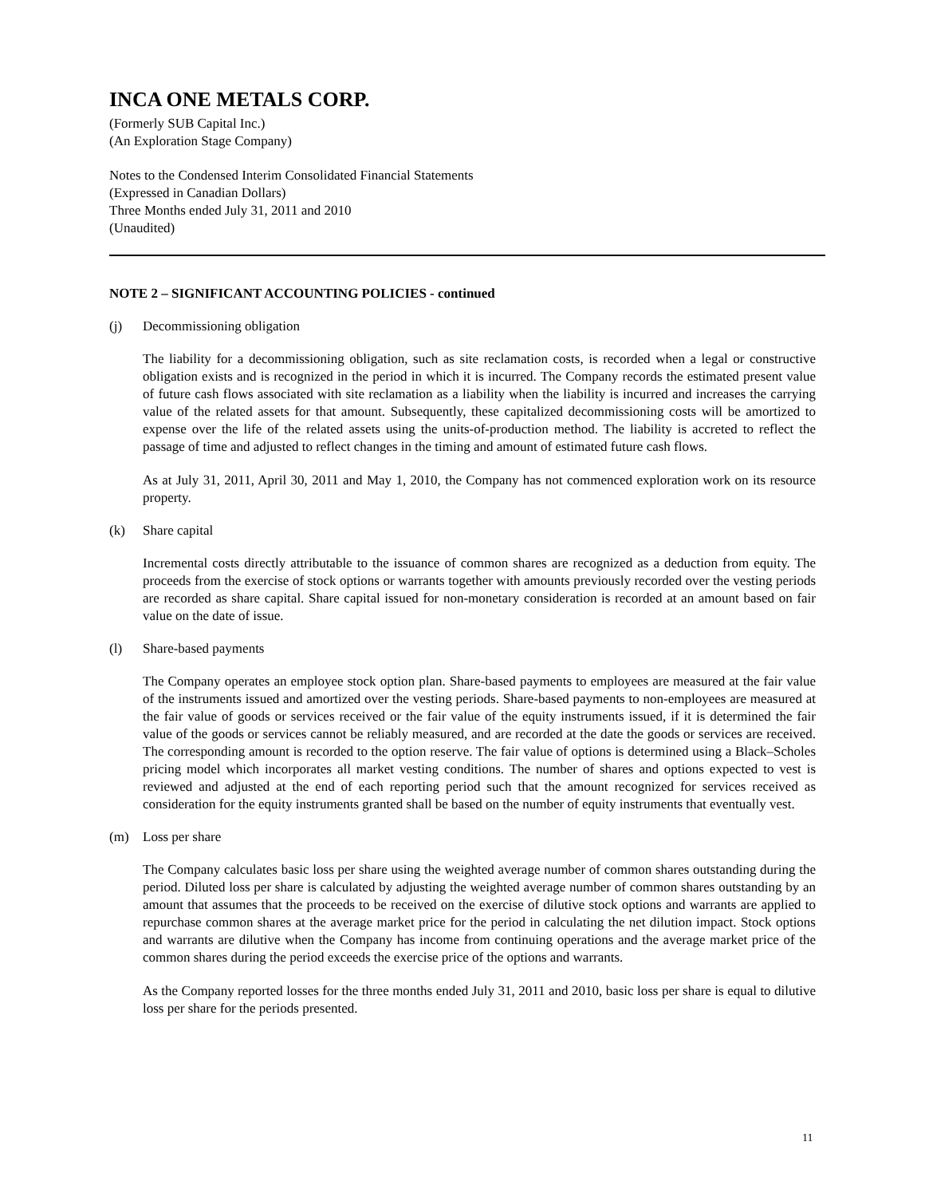INCA ONE METALS CORP.
(Formerly SUB Capital Inc.)
(An Exploration Stage Company)
Notes to the Condensed Interim Consolidated Financial Statements
(Expressed in Canadian Dollars)
Three Months ended July 31, 2011 and 2010
(Unaudited)
NOTE 2 – SIGNIFICANT ACCOUNTING POLICIES - continued
(j) Decommissioning obligation
The liability for a decommissioning obligation, such as site reclamation costs, is recorded when a legal or constructive obligation exists and is recognized in the period in which it is incurred. The Company records the estimated present value of future cash flows associated with site reclamation as a liability when the liability is incurred and increases the carrying value of the related assets for that amount. Subsequently, these capitalized decommissioning costs will be amortized to expense over the life of the related assets using the units-of-production method. The liability is accreted to reflect the passage of time and adjusted to reflect changes in the timing and amount of estimated future cash flows.
As at July 31, 2011, April 30, 2011 and May 1, 2010, the Company has not commenced exploration work on its resource property.
(k) Share capital
Incremental costs directly attributable to the issuance of common shares are recognized as a deduction from equity. The proceeds from the exercise of stock options or warrants together with amounts previously recorded over the vesting periods are recorded as share capital. Share capital issued for non-monetary consideration is recorded at an amount based on fair value on the date of issue.
(l) Share-based payments
The Company operates an employee stock option plan. Share-based payments to employees are measured at the fair value of the instruments issued and amortized over the vesting periods. Share-based payments to non-employees are measured at the fair value of goods or services received or the fair value of the equity instruments issued, if it is determined the fair value of the goods or services cannot be reliably measured, and are recorded at the date the goods or services are received. The corresponding amount is recorded to the option reserve. The fair value of options is determined using a Black–Scholes pricing model which incorporates all market vesting conditions. The number of shares and options expected to vest is reviewed and adjusted at the end of each reporting period such that the amount recognized for services received as consideration for the equity instruments granted shall be based on the number of equity instruments that eventually vest.
(m) Loss per share
The Company calculates basic loss per share using the weighted average number of common shares outstanding during the period. Diluted loss per share is calculated by adjusting the weighted average number of common shares outstanding by an amount that assumes that the proceeds to be received on the exercise of dilutive stock options and warrants are applied to repurchase common shares at the average market price for the period in calculating the net dilution impact. Stock options and warrants are dilutive when the Company has income from continuing operations and the average market price of the common shares during the period exceeds the exercise price of the options and warrants.
As the Company reported losses for the three months ended July 31, 2011 and 2010, basic loss per share is equal to dilutive loss per share for the periods presented.
11